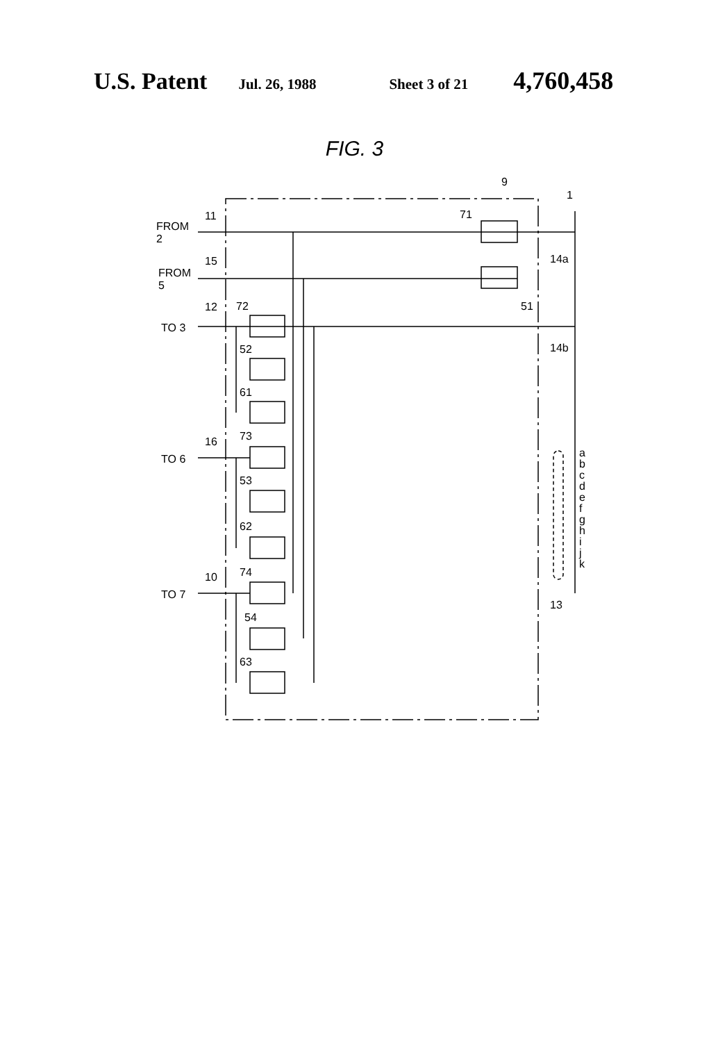U.S. Patent
Jul. 26, 1988 Sheet 3 of 21
4,760,458
FIG. 3
FROM
2
FROM
5
TO 3
TO 6
TO 7
11
15
12
16
10
9
1
71
51
14a
14b
13
72
52
61
73
53
62
74
54
63
a
b
c
d
e
f
g
h
i
j
k